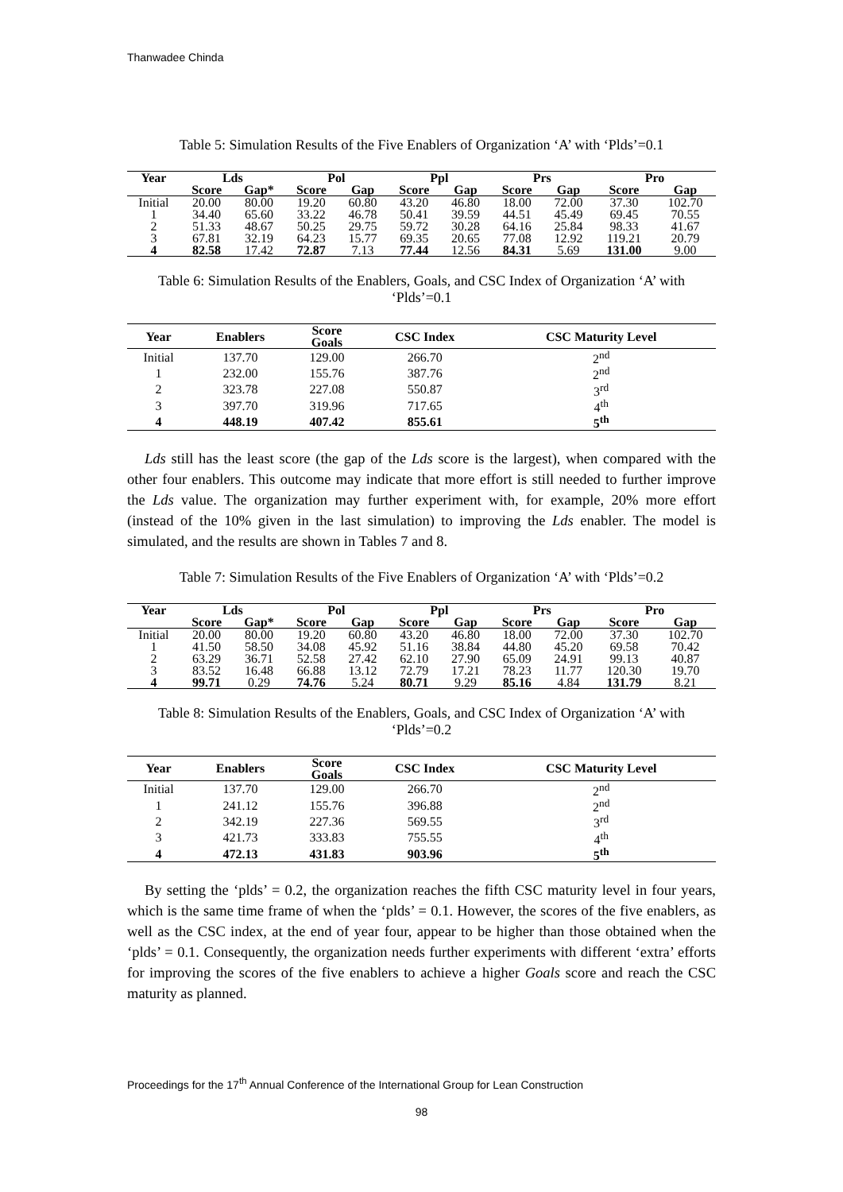Thanwadee Chinda
Table 5: Simulation Results of the Five Enablers of Organization ‘A’ with ‘Plds’=0.1
| Year | Lds | | Pol | | Ppl | | Prs | | Pro | |
| --- | --- | --- | --- | --- | --- | --- | --- | --- | --- | --- |
| | Score | Gap* | Score | Gap | Score | Gap | Score | Gap | Score | Gap |
| Initial | 20.00 | 80.00 | 19.20 | 60.80 | 43.20 | 46.80 | 18.00 | 72.00 | 37.30 | 102.70 |
| 1 | 34.40 | 65.60 | 33.22 | 46.78 | 50.41 | 39.59 | 44.51 | 45.49 | 69.45 | 70.55 |
| 2 | 51.33 | 48.67 | 50.25 | 29.75 | 59.72 | 30.28 | 64.16 | 25.84 | 98.33 | 41.67 |
| 3 | 67.81 | 32.19 | 64.23 | 15.77 | 69.35 | 20.65 | 77.08 | 12.92 | 119.21 | 20.79 |
| 4 | 82.58 | 17.42 | 72.87 | 7.13 | 77.44 | 12.56 | 84.31 | 5.69 | 131.00 | 9.00 |
Table 6: Simulation Results of the Enablers, Goals, and CSC Index of Organization ‘A’ with ‘Plds’=0.1
| Year | Enablers | Score Goals | CSC Index | CSC Maturity Level |
| --- | --- | --- | --- | --- |
| Initial | 137.70 | 129.00 | 266.70 | 2<sup>nd</sup> |
| 1 | 232.00 | 155.76 | 387.76 | 2<sup>nd</sup> |
| 2 | 323.78 | 227.08 | 550.87 | 3<sup>rd</sup> |
| 3 | 397.70 | 319.96 | 717.65 | 4<sup>th</sup> |
| 4 | 448.19 | 407.42 | 855.61 | 5<sup>th</sup> |
Lds still has the least score (the gap of the Lds score is the largest), when compared with the other four enablers. This outcome may indicate that more effort is still needed to further improve the Lds value. The organization may further experiment with, for example, 20% more effort (instead of the 10% given in the last simulation) to improving the Lds enabler. The model is simulated, and the results are shown in Tables 7 and 8.
Table 7: Simulation Results of the Five Enablers of Organization ‘A’ with ‘Plds’=0.2
| Year | Lds | | Pol | | Ppl | | Prs | | Pro | |
| --- | --- | --- | --- | --- | --- | --- | --- | --- | --- | --- |
| | Score | Gap* | Score | Gap | Score | Gap | Score | Gap | Score | Gap |
| Initial | 20.00 | 80.00 | 19.20 | 60.80 | 43.20 | 46.80 | 18.00 | 72.00 | 37.30 | 102.70 |
| 1 | 41.50 | 58.50 | 34.08 | 45.92 | 51.16 | 38.84 | 44.80 | 45.20 | 69.58 | 70.42 |
| 2 | 63.29 | 36.71 | 52.58 | 27.42 | 62.10 | 27.90 | 65.09 | 24.91 | 99.13 | 40.87 |
| 3 | 83.52 | 16.48 | 66.88 | 13.12 | 72.79 | 17.21 | 78.23 | 11.77 | 120.30 | 19.70 |
| 4 | 99.71 | 0.29 | 74.76 | 5.24 | 80.71 | 9.29 | 85.16 | 4.84 | 131.79 | 8.21 |
Table 8: Simulation Results of the Enablers, Goals, and CSC Index of Organization ‘A’ with ‘Plds’=0.2
| Year | Enablers | Score Goals | CSC Index | CSC Maturity Level |
| --- | --- | --- | --- | --- |
| Initial | 137.70 | 129.00 | 266.70 | 2<sup>nd</sup> |
| 1 | 241.12 | 155.76 | 396.88 | 2<sup>nd</sup> |
| 2 | 342.19 | 227.36 | 569.55 | 3<sup>rd</sup> |
| 3 | 421.73 | 333.83 | 755.55 | 4<sup>th</sup> |
| 4 | 472.13 | 431.83 | 903.96 | 5<sup>th</sup> |
By setting the ‘plds’ = 0.2, the organization reaches the fifth CSC maturity level in four years, which is the same time frame of when the ‘plds’ = 0.1. However, the scores of the five enablers, as well as the CSC index, at the end of year four, appear to be higher than those obtained when the ‘plds’ = 0.1. Consequently, the organization needs further experiments with different ‘extra’ efforts for improving the scores of the five enablers to achieve a higher Goals score and reach the CSC maturity as planned.
Proceedings for the 17<sup>th</sup> Annual Conference of the International Group for Lean Construction
98